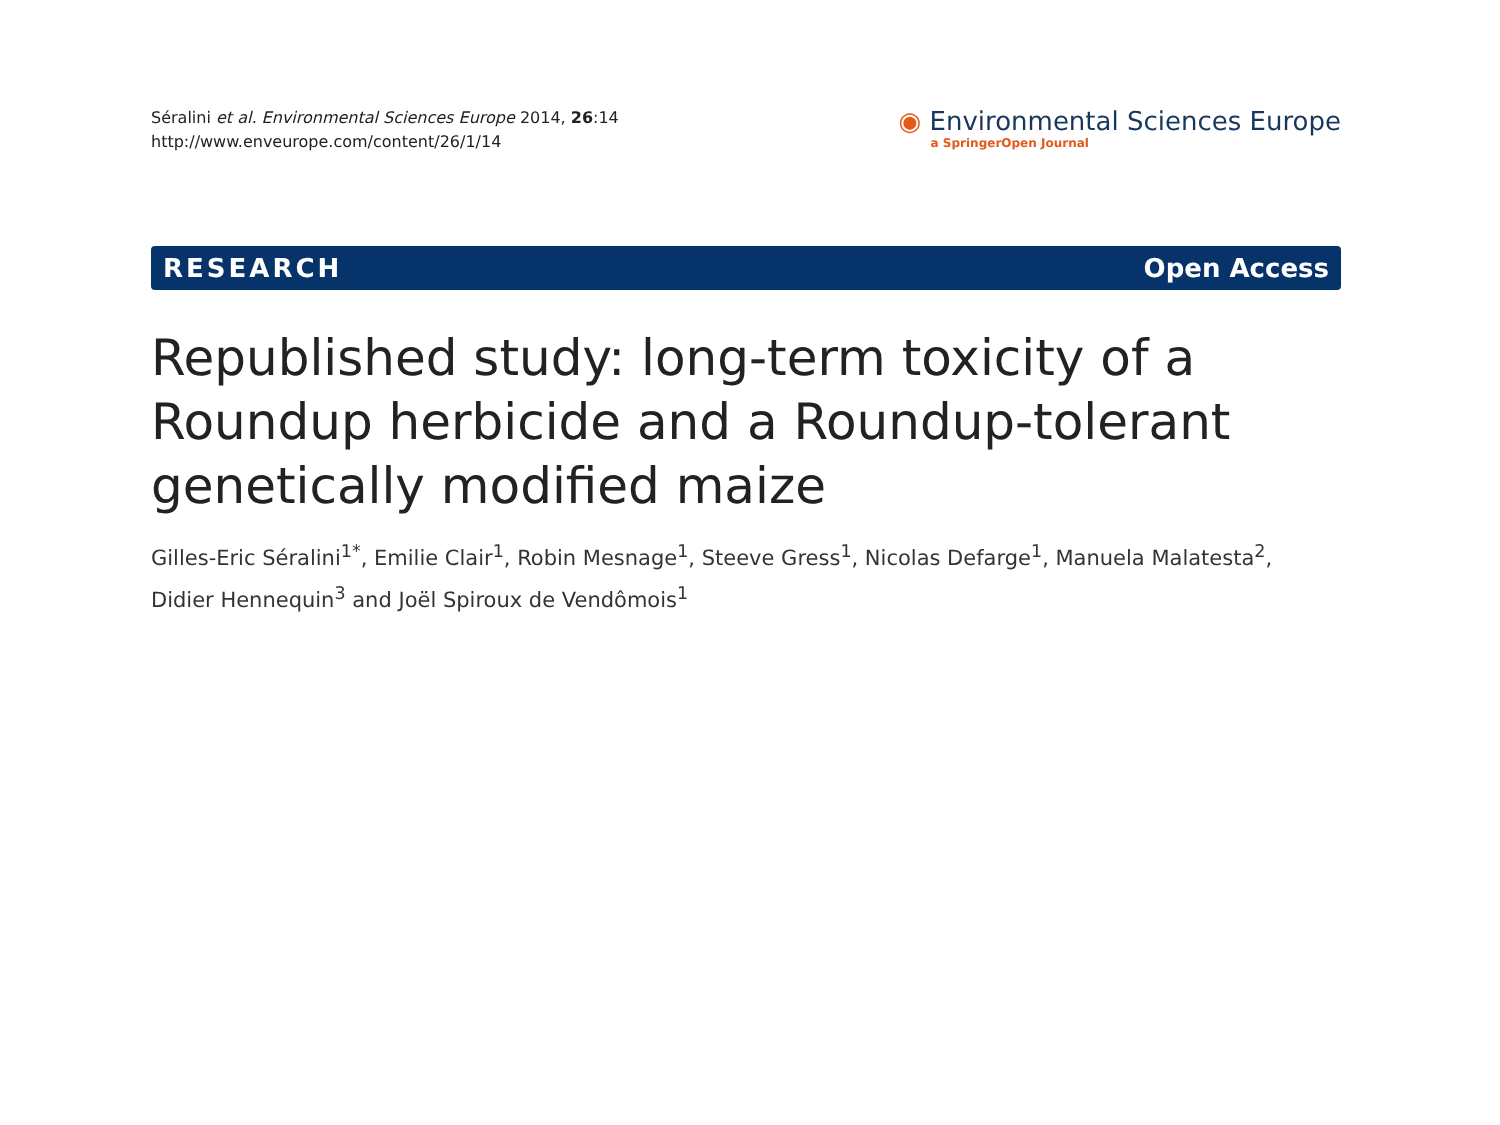Séralini et al. Environmental Sciences Europe 2014, 26:14
http://www.enveurope.com/content/26/1/14
◉ Environmental Sciences Europe
a SpringerOpen Journal
RESEARCH Open Access
Republished study: long-term toxicity of a Roundup herbicide and a Roundup-tolerant genetically modified maize
Gilles-Eric Séralini<sup>1*</sup>, Emilie Clair<sup>1</sup>, Robin Mesnage<sup>1</sup>, Steeve Gress<sup>1</sup>, Nicolas Defarge<sup>1</sup>, Manuela Malatesta<sup>2</sup>, Didier Hennequin<sup>3</sup> and Joël Spiroux de Vendômois<sup>1</sup>